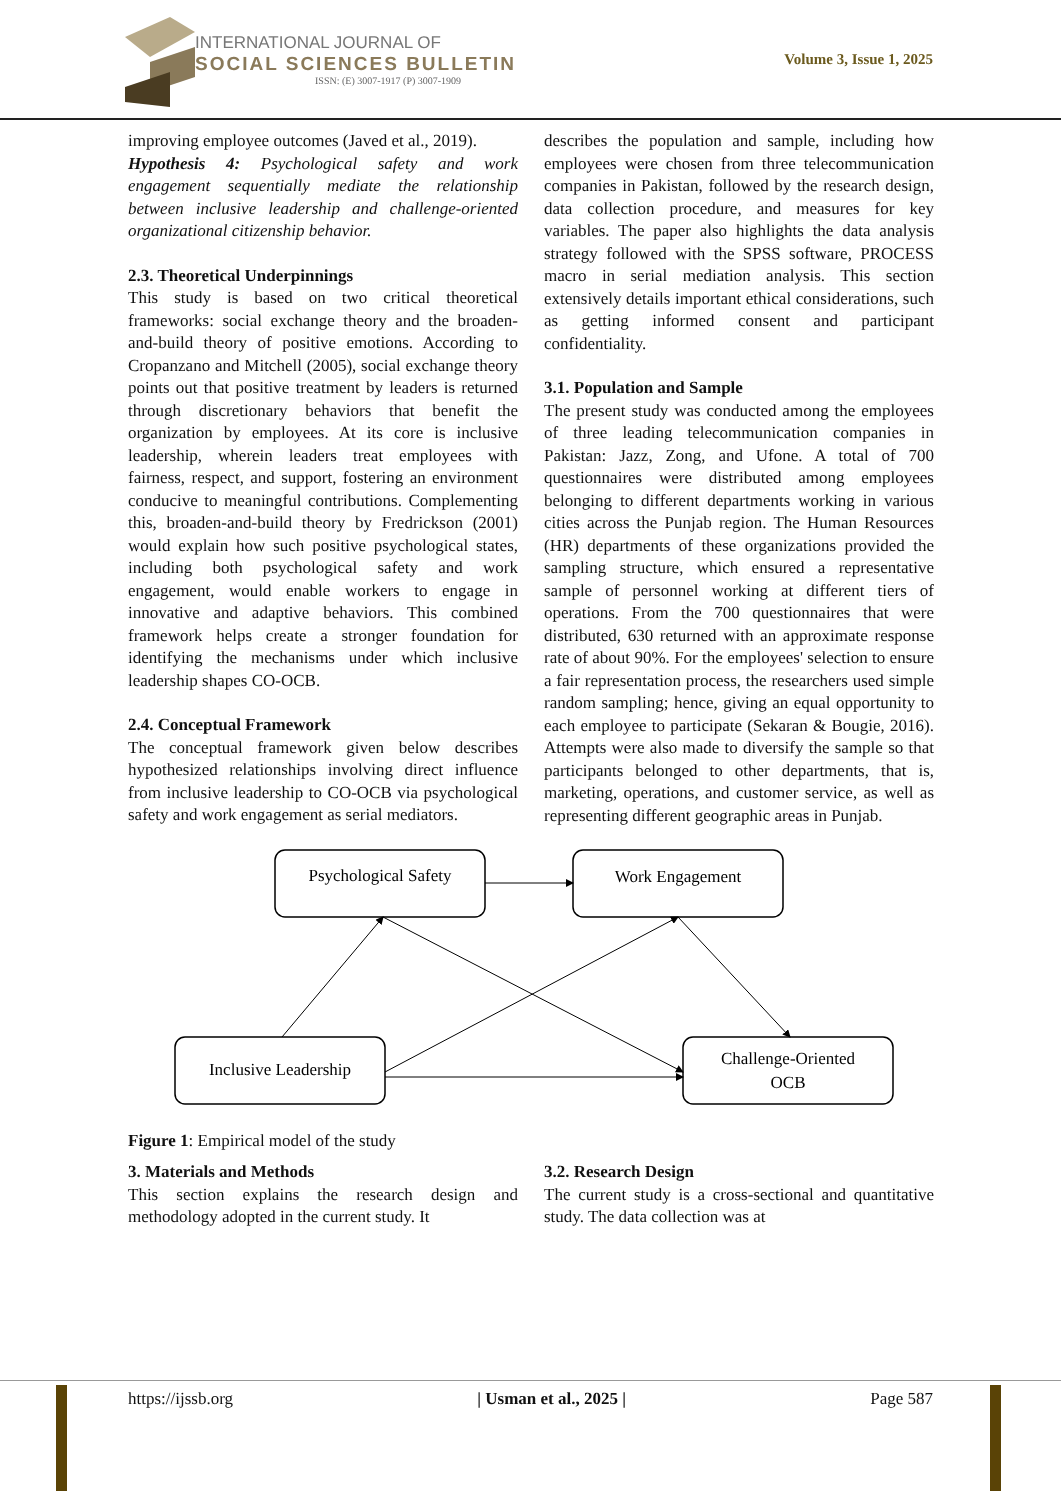INTERNATIONAL JOURNAL OF
SOCIAL SCIENCES BULLETIN
ISSN: (E) 3007-1917 (P) 3007-1909
Volume 3, Issue 1, 2025
improving employee outcomes (Javed et al., 2019).
Hypothesis 4: Psychological safety and work engagement sequentially mediate the relationship between inclusive leadership and challenge-oriented organizational citizenship behavior.
2.3. Theoretical Underpinnings
This study is based on two critical theoretical frameworks: social exchange theory and the broaden-and-build theory of positive emotions. According to Cropanzano and Mitchell (2005), social exchange theory points out that positive treatment by leaders is returned through discretionary behaviors that benefit the organization by employees. At its core is inclusive leadership, wherein leaders treat employees with fairness, respect, and support, fostering an environment conducive to meaningful contributions. Complementing this, broaden-and-build theory by Fredrickson (2001) would explain how such positive psychological states, including both psychological safety and work engagement, would enable workers to engage in innovative and adaptive behaviors. This combined framework helps create a stronger foundation for identifying the mechanisms under which inclusive leadership shapes CO-OCB.
2.4. Conceptual Framework
The conceptual framework given below describes hypothesized relationships involving direct influence from inclusive leadership to CO-OCB via psychological safety and work engagement as serial mediators.
describes the population and sample, including how employees were chosen from three telecommunication companies in Pakistan, followed by the research design, data collection procedure, and measures for key variables. The paper also highlights the data analysis strategy followed with the SPSS software, PROCESS macro in serial mediation analysis. This section extensively details important ethical considerations, such as getting informed consent and participant confidentiality.
3.1. Population and Sample
The present study was conducted among the employees of three leading telecommunication companies in Pakistan: Jazz, Zong, and Ufone. A total of 700 questionnaires were distributed among employees belonging to different departments working in various cities across the Punjab region. The Human Resources (HR) departments of these organizations provided the sampling structure, which ensured a representative sample of personnel working at different tiers of operations. From the 700 questionnaires that were distributed, 630 returned with an approximate response rate of about 90%. For the employees' selection to ensure a fair representation process, the researchers used simple random sampling; hence, giving an equal opportunity to each employee to participate (Sekaran & Bougie, 2016). Attempts were also made to diversify the sample so that participants belonged to other departments, that is, marketing, operations, and customer service, as well as representing different geographic areas in Punjab.
Psychological Safety
Work Engagement
Inclusive Leadership
Challenge-Oriented
OCB
Figure 1: Empirical model of the study
3. Materials and Methods
This section explains the research design and methodology adopted in the current study. It
3.2. Research Design
The current study is a cross-sectional and quantitative study. The data collection was at
https://ijssb.org | Usman et al., 2025 | Page 587